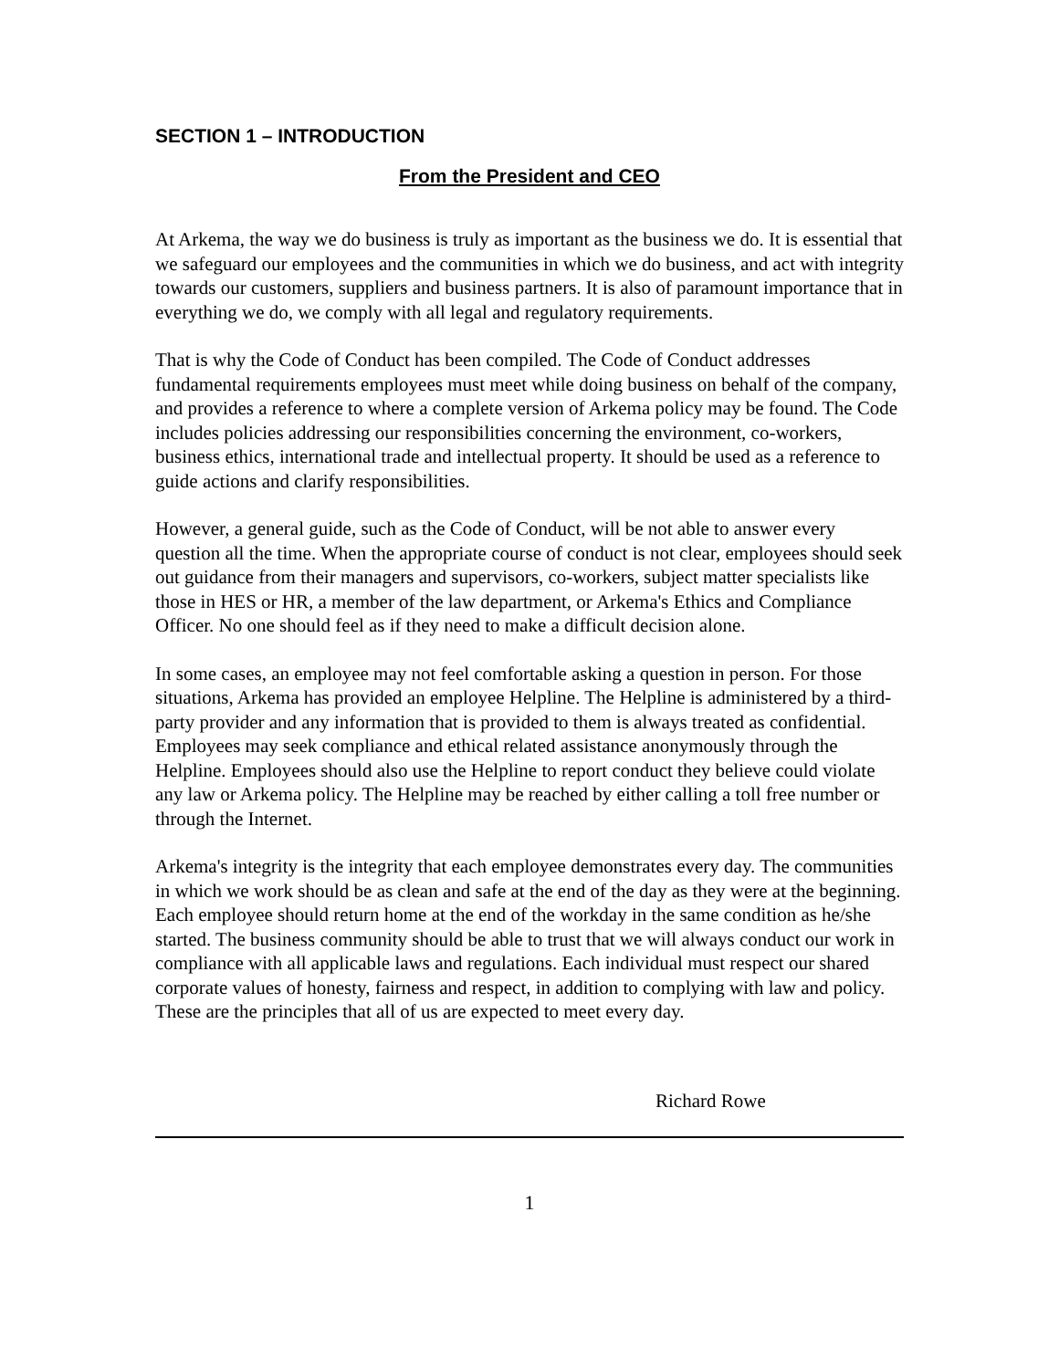SECTION 1 – INTRODUCTION
From the President and CEO
At Arkema, the way we do business is truly as important as the business we do. It is essential that we safeguard our employees and the communities in which we do business, and act with integrity towards our customers, suppliers and business partners. It is also of paramount importance that in everything we do, we comply with all legal and regulatory requirements.
That is why the Code of Conduct has been compiled. The Code of Conduct addresses fundamental requirements employees must meet while doing business on behalf of the company, and provides a reference to where a complete version of Arkema policy may be found. The Code includes policies addressing our responsibilities concerning the environment, co-workers, business ethics, international trade and intellectual property. It should be used as a reference to guide actions and clarify responsibilities.
However, a general guide, such as the Code of Conduct, will be not able to answer every question all the time. When the appropriate course of conduct is not clear, employees should seek out guidance from their managers and supervisors, co-workers, subject matter specialists like those in HES or HR, a member of the law department, or Arkema's Ethics and Compliance Officer. No one should feel as if they need to make a difficult decision alone.
In some cases, an employee may not feel comfortable asking a question in person. For those situations, Arkema has provided an employee Helpline. The Helpline is administered by a third-party provider and any information that is provided to them is always treated as confidential. Employees may seek compliance and ethical related assistance anonymously through the Helpline. Employees should also use the Helpline to report conduct they believe could violate any law or Arkema policy. The Helpline may be reached by either calling a toll free number or through the Internet.
Arkema's integrity is the integrity that each employee demonstrates every day. The communities in which we work should be as clean and safe at the end of the day as they were at the beginning. Each employee should return home at the end of the workday in the same condition as he/she started. The business community should be able to trust that we will always conduct our work in compliance with all applicable laws and regulations. Each individual must respect our shared corporate values of honesty, fairness and respect, in addition to complying with law and policy. These are the principles that all of us are expected to meet every day.
Richard Rowe
1